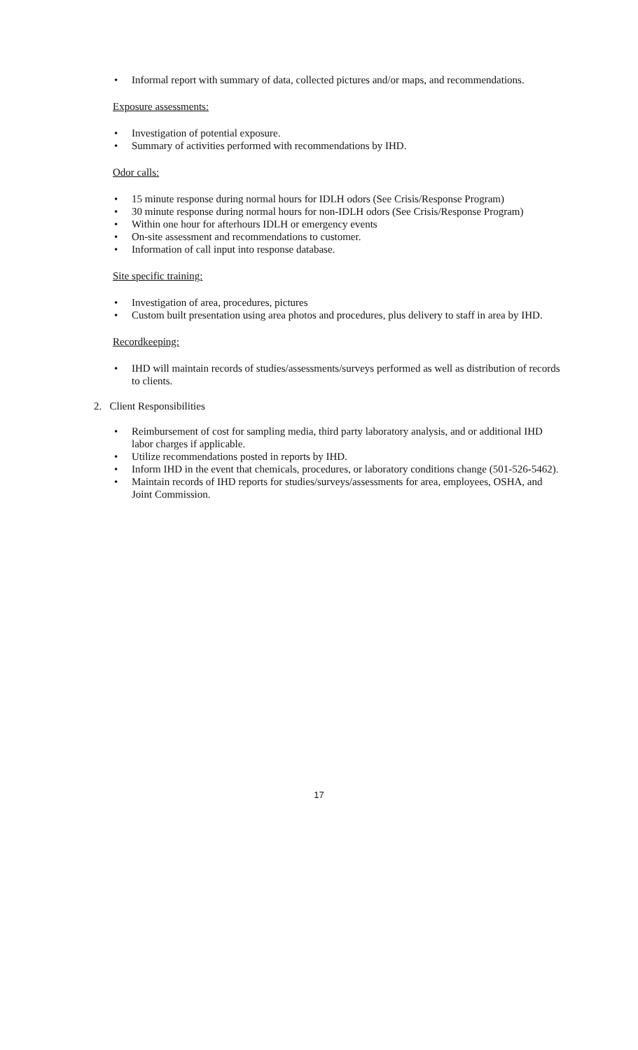• Informal report with summary of data, collected pictures and/or maps, and recommendations.
Exposure assessments:
• Investigation of potential exposure.
• Summary of activities performed with recommendations by IHD.
Odor calls:
• 15 minute response during normal hours for IDLH odors (See Crisis/Response Program)
• 30 minute response during normal hours for non-IDLH odors (See Crisis/Response Program)
• Within one hour for afterhours IDLH or emergency events
• On-site assessment and recommendations to customer.
• Information of call input into response database.
Site specific training:
• Investigation of area, procedures, pictures
• Custom built presentation using area photos and procedures, plus delivery to staff in area by IHD.
Recordkeeping:
• IHD will maintain records of studies/assessments/surveys performed as well as distribution of records to clients.
2. Client Responsibilities
• Reimbursement of cost for sampling media, third party laboratory analysis, and or additional IHD labor charges if applicable.
• Utilize recommendations posted in reports by IHD.
• Inform IHD in the event that chemicals, procedures, or laboratory conditions change (501-526-5462).
• Maintain records of IHD reports for studies/surveys/assessments for area, employees, OSHA, and Joint Commission.
17